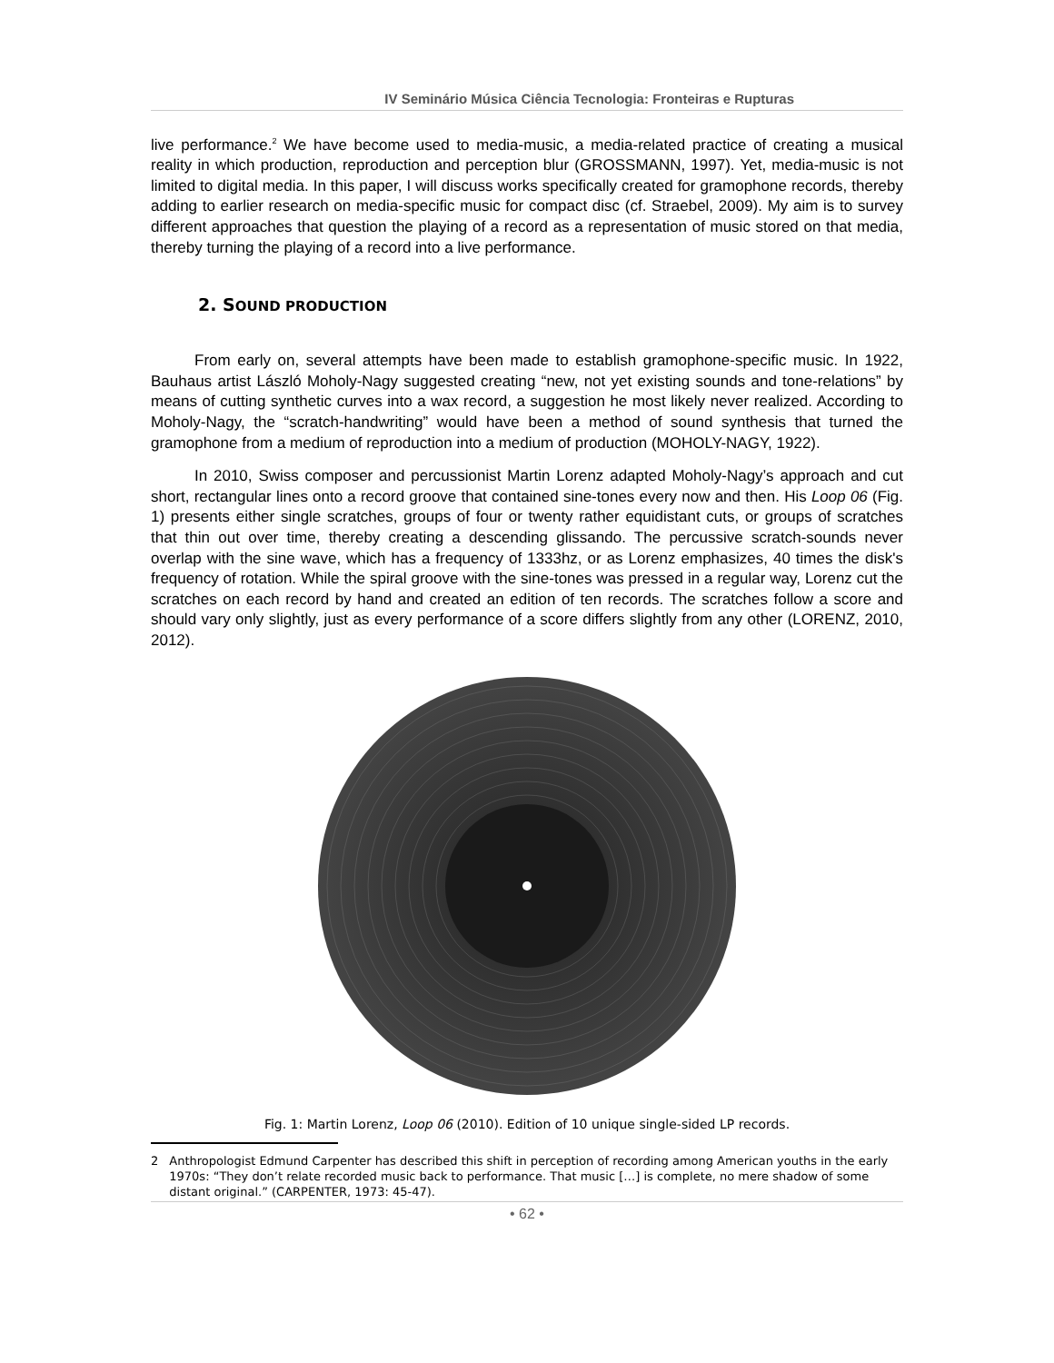IV Seminário Música Ciência Tecnologia: Fronteiras e Rupturas
live performance.<sup>2</sup> We have become used to media-music, a media-related practice of creating a musical reality in which production, reproduction and perception blur (GROSSMANN, 1997). Yet, media-music is not limited to digital media. In this paper, I will discuss works specifically created for gramophone records, thereby adding to earlier research on media-specific music for compact disc (cf. Straebel, 2009). My aim is to survey different approaches that question the playing of a record as a representation of music stored on that media, thereby turning the playing of a record into a live performance.
2. SOUND PRODUCTION
From early on, several attempts have been made to establish gramophone-specific music. In 1922, Bauhaus artist László Moholy-Nagy suggested creating “new, not yet existing sounds and tone-relations” by means of cutting synthetic curves into a wax record, a suggestion he most likely never realized. According to Moholy-Nagy, the “scratch-handwriting” would have been a method of sound synthesis that turned the gramophone from a medium of reproduction into a medium of production (MOHOLY-NAGY, 1922).
In 2010, Swiss composer and percussionist Martin Lorenz adapted Moholy-Nagy’s approach and cut short, rectangular lines onto a record groove that contained sine-tones every now and then. His Loop 06 (Fig. 1) presents either single scratches, groups of four or twenty rather equidistant cuts, or groups of scratches that thin out over time, thereby creating a descending glissando. The percussive scratch-sounds never overlap with the sine wave, which has a frequency of 1333hz, or as Lorenz emphasizes, 40 times the disk's frequency of rotation. While the spiral groove with the sine-tones was pressed in a regular way, Lorenz cut the scratches on each record by hand and created an edition of ten records. The scratches follow a score and should vary only slightly, just as every performance of a score differs slightly from any other (LORENZ, 2010, 2012).
Fig. 1: Martin Lorenz, Loop 06 (2010). Edition of 10 unique single-sided LP records.
2 Anthropologist Edmund Carpenter has described this shift in perception of recording among American youths in the early 1970s: “They don’t relate recorded music back to performance. That music […] is complete, no mere shadow of some distant original.” (CARPENTER, 1973: 45-47).
• 62 •